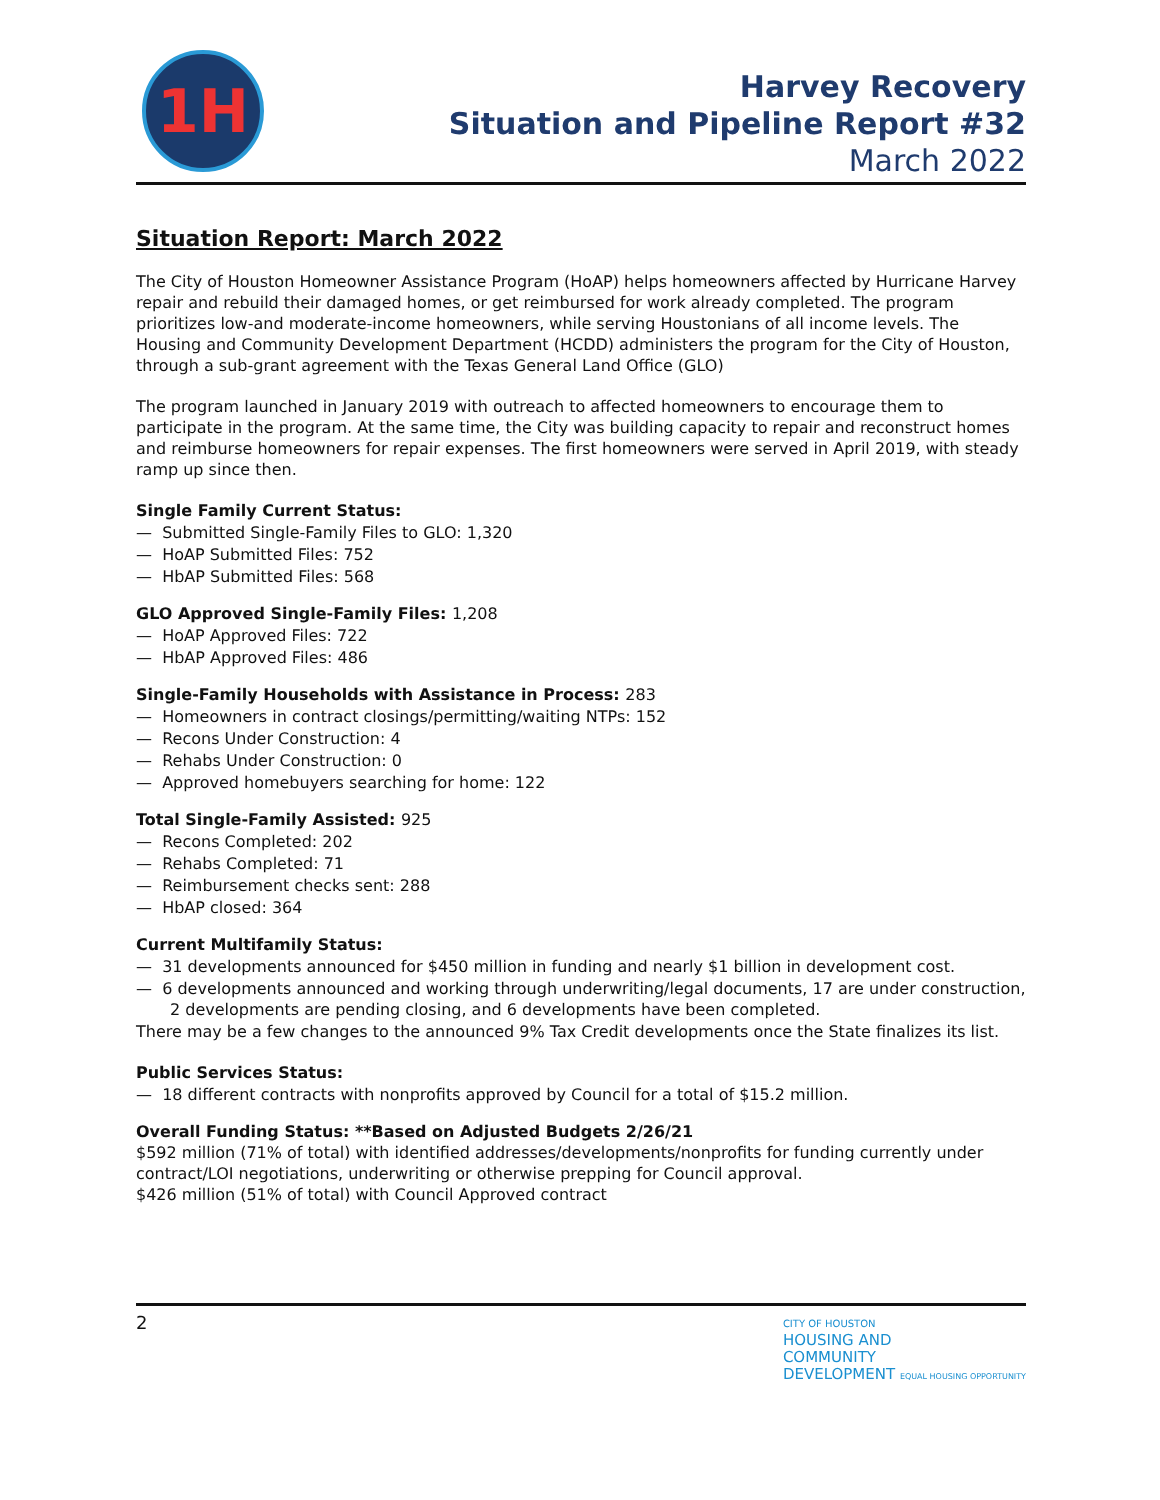1H
Harvey Recovery
Situation and Pipeline Report #32
March 2022
Situation Report: March 2022
The City of Houston Homeowner Assistance Program (HoAP) helps homeowners affected by Hurricane Harvey repair and rebuild their damaged homes, or get reimbursed for work already completed. The program prioritizes low-and moderate-income homeowners, while serving Houstonians of all income levels. The Housing and Community Development Department (HCDD) administers the program for the City of Houston, through a sub-grant agreement with the Texas General Land Office (GLO)
The program launched in January 2019 with outreach to affected homeowners to encourage them to participate in the program. At the same time, the City was building capacity to repair and reconstruct homes and reimburse homeowners for repair expenses. The first homeowners were served in April 2019, with steady ramp up since then.
Single Family Current Status:
— Submitted Single-Family Files to GLO: 1,320
— HoAP Submitted Files: 752
— HbAP Submitted Files: 568
GLO Approved Single-Family Files: 1,208
— HoAP Approved Files: 722
— HbAP Approved Files: 486
Single-Family Households with Assistance in Process: 283
— Homeowners in contract closings/permitting/waiting NTPs: 152
— Recons Under Construction: 4
— Rehabs Under Construction: 0
— Approved homebuyers searching for home: 122
Total Single-Family Assisted: 925
— Recons Completed: 202
— Rehabs Completed: 71
— Reimbursement checks sent: 288
— HbAP closed: 364
Current Multifamily Status:
— 31 developments announced for $450 million in funding and nearly $1 billion in development cost.
— 6 developments announced and working through underwriting/legal documents, 17 are under construction, 2 developments are pending closing, and 6 developments have been completed.
There may be a few changes to the announced 9% Tax Credit developments once the State finalizes its list.
Public Services Status:
— 18 different contracts with nonprofits approved by Council for a total of $15.2 million.
Overall Funding Status: **Based on Adjusted Budgets 2/26/21
$592 million (71% of total) with identified addresses/developments/nonprofits for funding currently under contract/LOI negotiations, underwriting or otherwise prepping for Council approval.
$426 million (51% of total) with Council Approved contract
2
CITY OF HOUSTON
HOUSING AND
COMMUNITY
DEVELOPMENT EQUAL HOUSING OPPORTUNITY